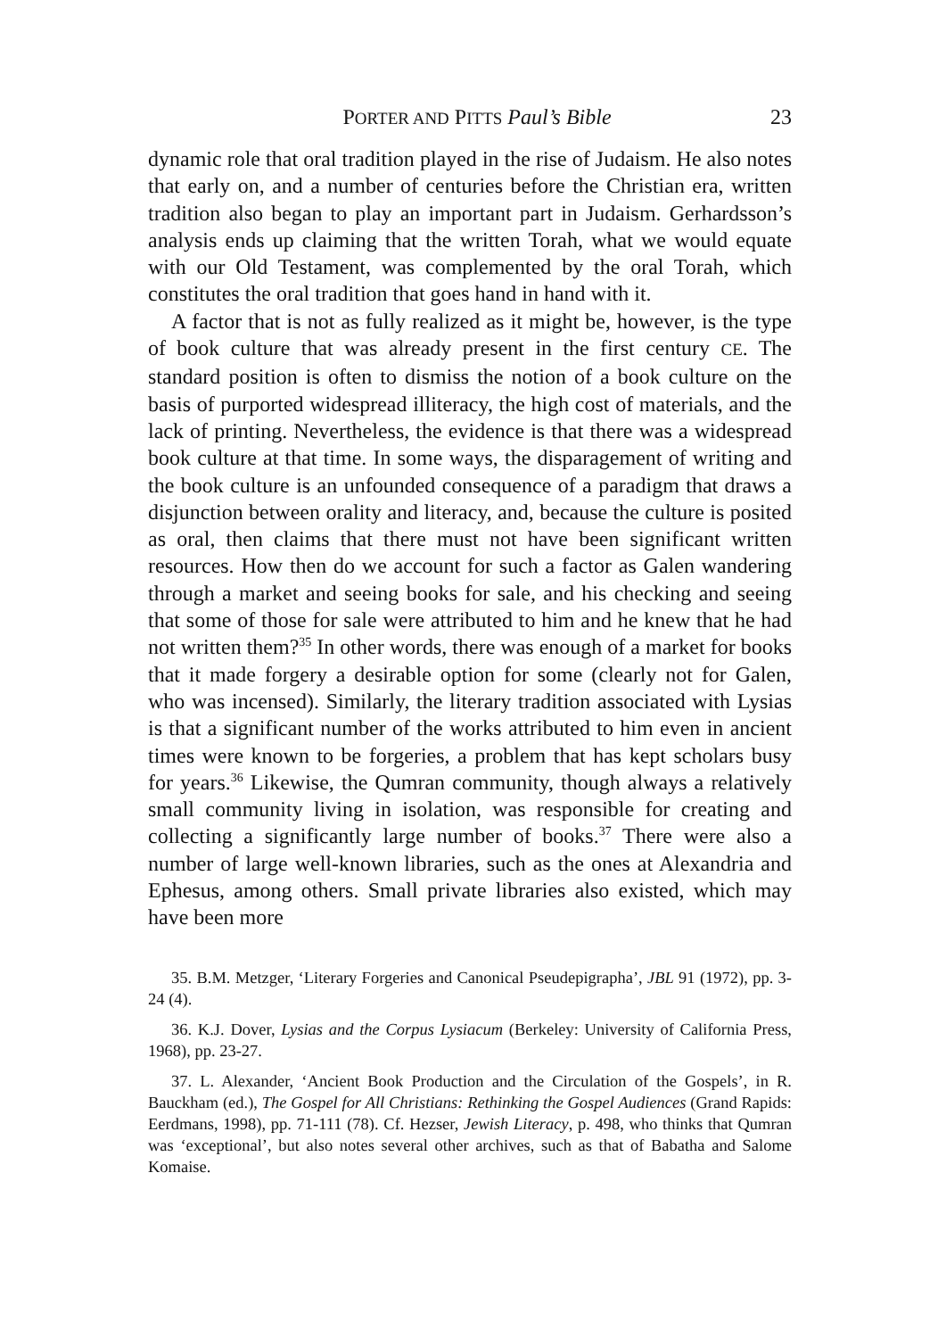PORTER AND PITTS Paul’s Bible 23
dynamic role that oral tradition played in the rise of Judaism. He also notes that early on, and a number of centuries before the Christian era, written tradition also began to play an important part in Judaism. Ger­hardsson’s analysis ends up claiming that the written Torah, what we would equate with our Old Testament, was complemented by the oral Torah, which constitutes the oral tradition that goes hand in hand with it.
A factor that is not as fully realized as it might be, however, is the type of book culture that was already present in the first century CE. The standard position is often to dismiss the notion of a book culture on the basis of purported widespread illiteracy, the high cost of materials, and the lack of printing. Nevertheless, the evidence is that there was a widespread book culture at that time. In some ways, the disparagement of writing and the book culture is an unfounded consequence of a para­digm that draws a disjunction between orality and literacy, and, because the culture is posited as oral, then claims that there must not have been significant written resources. How then do we account for such a factor as Galen wandering through a market and seeing books for sale, and his checking and seeing that some of those for sale were attributed to him and he knew that he had not written them?<sup>35</sup> In other words, there was enough of a market for books that it made forgery a desirable option for some (clearly not for Galen, who was incensed). Similarly, the literary tradition associated with Lysias is that a significant number of the works attributed to him even in ancient times were known to be for­geries, a problem that has kept scholars busy for years.<sup>36</sup> Likewise, the Qumran community, though always a relatively small community living in isolation, was responsible for creating and collecting a significantly large number of books.<sup>37</sup> There were also a number of large well-known libraries, such as the ones at Alexandria and Ephesus, among others. Small private libraries also existed, which may have been more
35. B.M. Metzger, ‘Literary Forgeries and Canonical Pseudepigrapha’, JBL 91 (1972), pp. 3-24 (4).
36. K.J. Dover, Lysias and the Corpus Lysiacum (Berkeley: University of California Press, 1968), pp. 23-27.
37. L. Alexander, ‘Ancient Book Production and the Circulation of the Gospels’, in R. Bauckham (ed.), The Gospel for All Christians: Rethinking the Gos­pel Audiences (Grand Rapids: Eerdmans, 1998), pp. 71-111 (78). Cf. Hezser, Jew­ish Literacy, p. 498, who thinks that Qumran was ‘exceptional’, but also notes several other archives, such as that of Babatha and Salome Komaise.